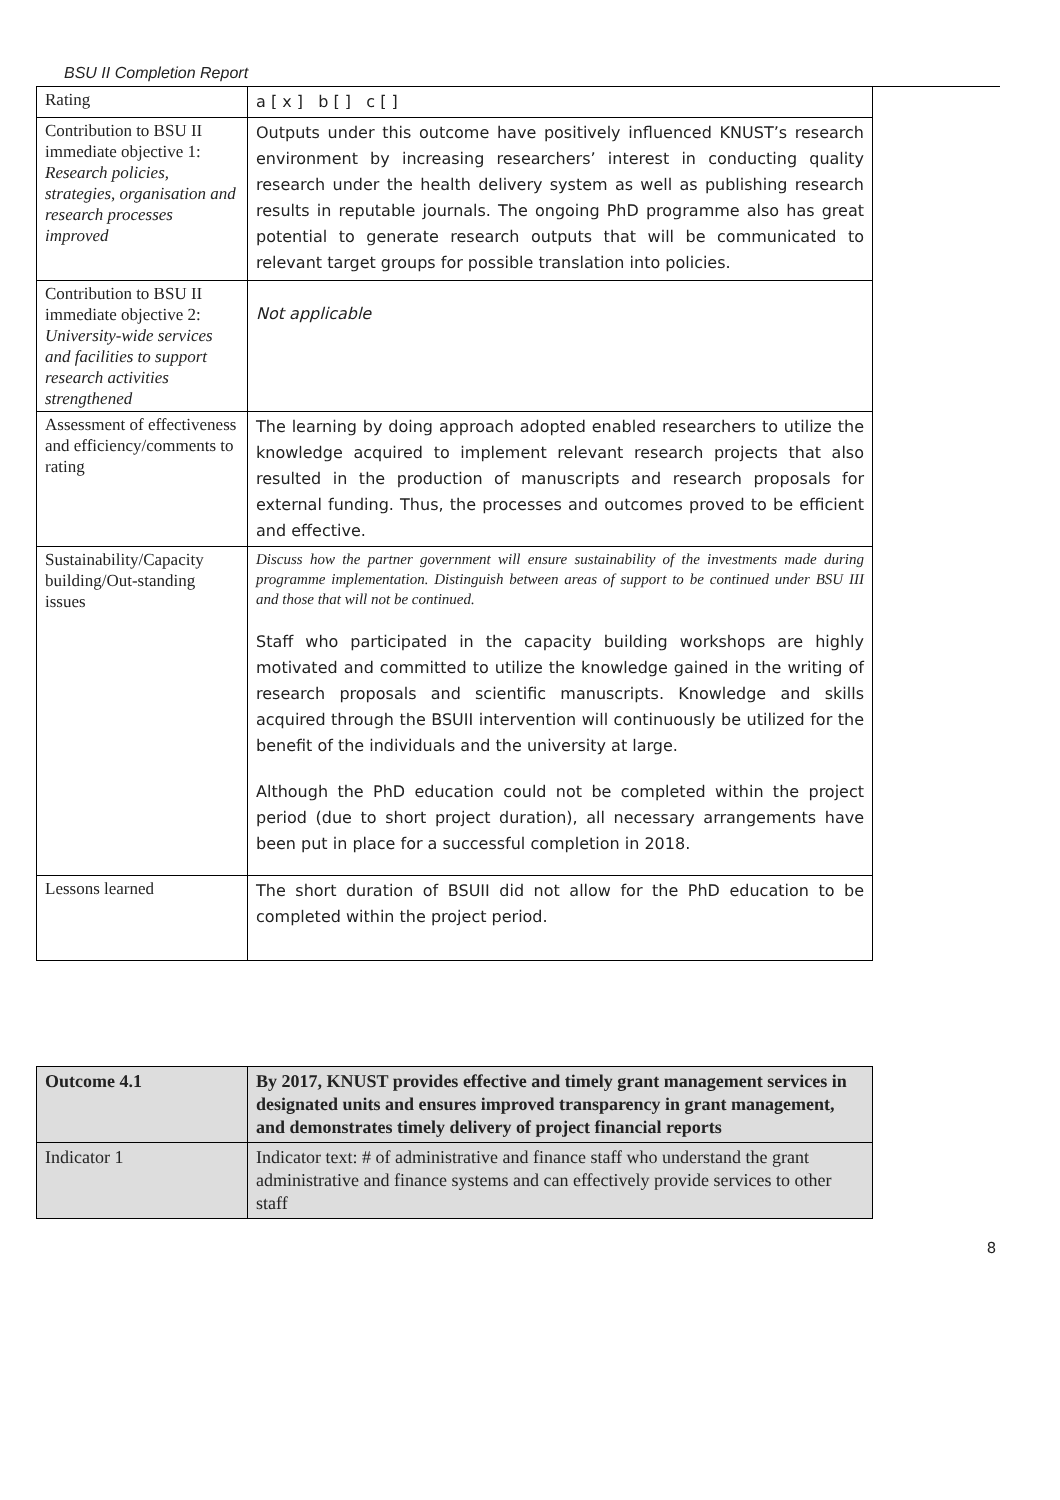BSU II Completion Report
| Rating | a [ x ] b [ ] c [ ] |
| Contribution to BSU II immediate objective 1: Research policies, strategies, organisation and research processes improved | Outputs under this outcome have positively influenced KNUST’s research environment by increasing researchers’ interest in conducting quality research under the health delivery system as well as publishing research results in reputable journals. The ongoing PhD programme also has great potential to generate research outputs that will be communicated to relevant target groups for possible translation into policies. |
| Contribution to BSU II immediate objective 2: University-wide services and facilities to support research activities strengthened | Not applicable |
| Assessment of effectiveness and efficiency/comments to rating | The learning by doing approach adopted enabled researchers to utilize the knowledge acquired to implement relevant research projects that also resulted in the production of manuscripts and research proposals for external funding. Thus, the processes and outcomes proved to be efficient and effective. |
| Sustainability/Capacity building/Out-standing issues | Discuss how the partner government will ensure sustainability of the investments made during programme implementation. Distinguish between areas of support to be continued under BSU III and those that will not be continued. Staff who participated in the capacity building workshops are highly motivated and committed to utilize the knowledge gained in the writing of research proposals and scientific manuscripts. Knowledge and skills acquired through the BSUII intervention will continuously be utilized for the benefit of the individuals and the university at large. Although the PhD education could not be completed within the project period (due to short project duration), all necessary arrangements have been put in place for a successful completion in 2018. |
| Lessons learned | The short duration of BSUII did not allow for the PhD education to be completed within the project period. |
| Outcome 4.1 | By 2017, KNUST provides effective and timely grant management services in designated units and ensures improved transparency in grant management, and demonstrates timely delivery of project financial reports |
| Indicator 1 | Indicator text: # of administrative and finance staff who understand the grant administrative and finance systems and can effectively provide services to other staff |
8